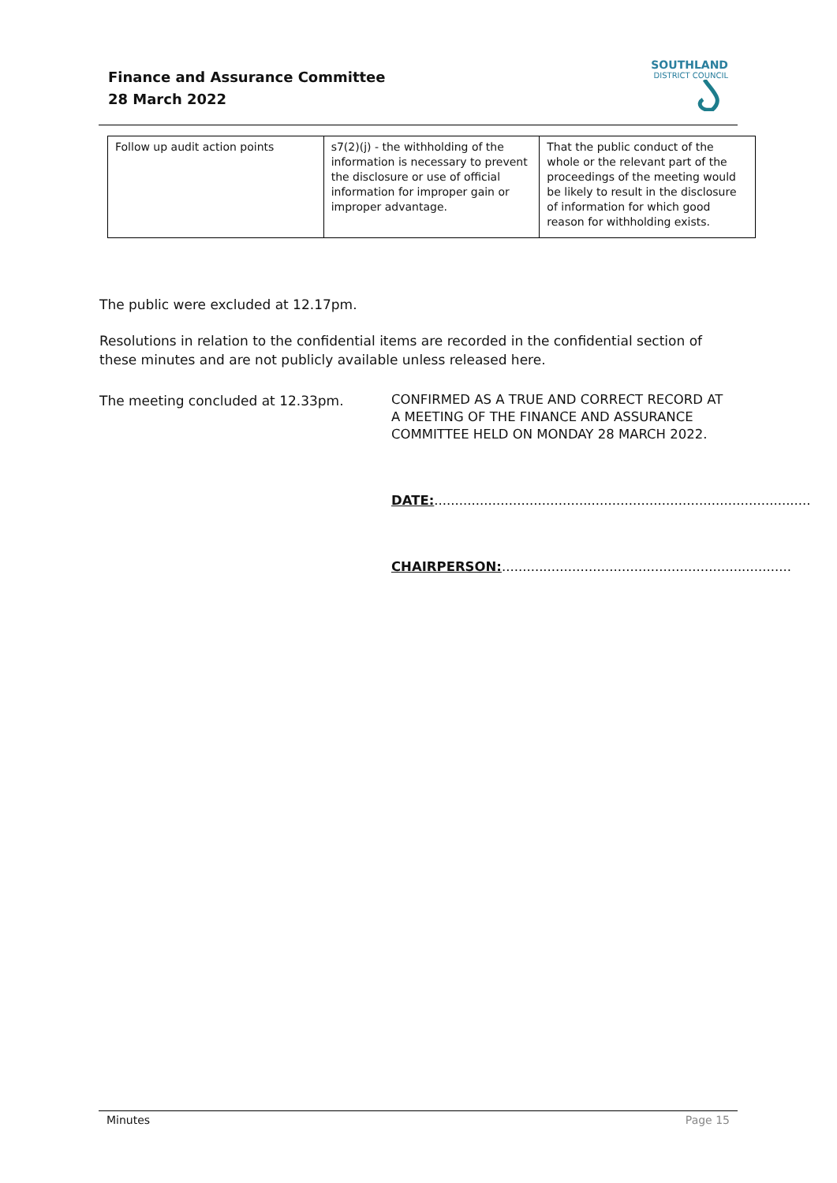Finance and Assurance Committee
28 March 2022
SOUTHLAND
DISTRICT COUNCIL
| Follow up audit action points | s7(2)(j) - the withholding of the information is necessary to prevent the disclosure or use of official information for improper gain or improper advantage. | That the public conduct of the whole or the relevant part of the proceedings of the meeting would be likely to result in the disclosure of information for which good reason for withholding exists. |
The public were excluded at 12.17pm.
Resolutions in relation to the confidential items are recorded in the confidential section of these minutes and are not publicly available unless released here.
The meeting concluded at 12.33pm.
CONFIRMED AS A TRUE AND CORRECT RECORD AT A MEETING OF THE FINANCE AND ASSURANCE COMMITTEE HELD ON MONDAY 28 MARCH 2022.
DATE:...........................................................................................
CHAIRPERSON:......................................................................
Minutes Page 15